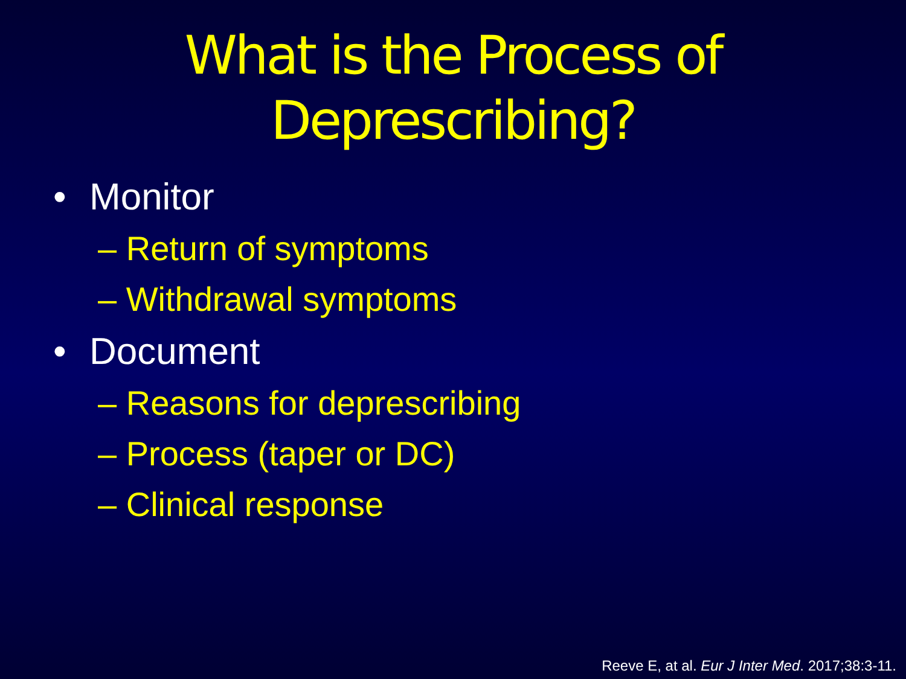What is the Process of
Deprescribing?
• Monitor
– Return of symptoms
– Withdrawal symptoms
• Document
– Reasons for deprescribing
– Process (taper or DC)
– Clinical response
Reeve E, at al. Eur J Inter Med. 2017;38:3-11.